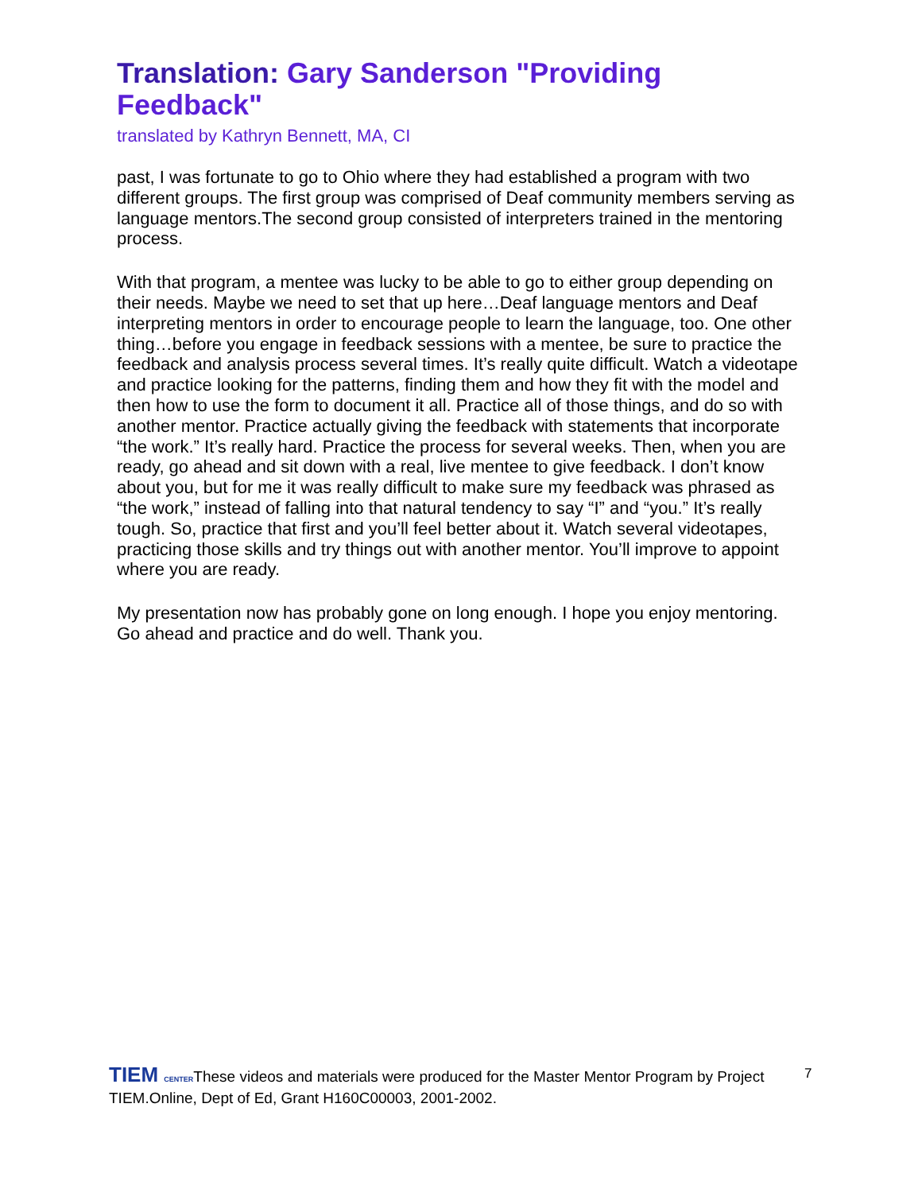Translation: Gary Sanderson "Providing Feedback"
translated by Kathryn Bennett, MA, CI
past, I was fortunate to go to Ohio where they had established a program with two different groups. The first group was comprised of Deaf community members serving as language mentors.The second group consisted of interpreters trained in the mentoring process.
With that program, a mentee was lucky to be able to go to either group depending on their needs. Maybe we need to set that up here…Deaf language mentors and Deaf interpreting mentors in order to encourage people to learn the language, too. One other thing…before you engage in feedback sessions with a mentee, be sure to practice the feedback and analysis process several times. It’s really quite difficult. Watch a videotape and practice looking for the patterns, finding them and how they fit with the model and then how to use the form to document it all. Practice all of those things, and do so with another mentor. Practice actually giving the feedback with statements that incorporate “the work.” It’s really hard. Practice the process for several weeks. Then, when you are ready, go ahead and sit down with a real, live mentee to give feedback. I don’t know about you, but for me it was really difficult to make sure my feedback was phrased as “the work,” instead of falling into that natural tendency to say “I” and “you.” It’s really tough. So, practice that first and you’ll feel better about it. Watch several videotapes, practicing those skills and try things out with another mentor. You’ll improve to appoint where you are ready.
My presentation now has probably gone on long enough. I hope you enjoy mentoring. Go ahead and practice and do well. Thank you.
7
TIEM CENTERThese videos and materials were produced for the Master Mentor Program by Project TIEM.Online, Dept of Ed, Grant H160C00003, 2001-2002.